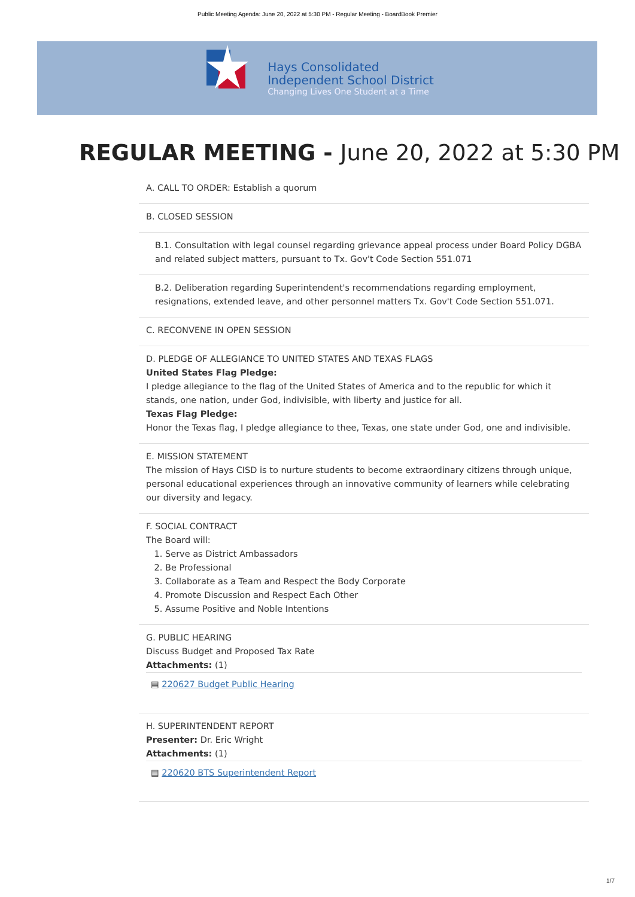Public Meeting Agenda: June 20, 2022 at 5:30 PM - Regular Meeting - BoardBook Premier
Hays Consolidated
Independent School District
Changing Lives One Student at a Time
REGULAR MEETING - June 20, 2022 at 5:30 PM
A. CALL TO ORDER: Establish a quorum
B. CLOSED SESSION
B.1. Consultation with legal counsel regarding grievance appeal process under Board Policy DGBA and related subject matters, pursuant to Tx. Gov't Code Section 551.071
B.2. Deliberation regarding Superintendent's recommendations regarding employment, resignations, extended leave, and other personnel matters Tx. Gov't Code Section 551.071.
C. RECONVENE IN OPEN SESSION
D. PLEDGE OF ALLEGIANCE TO UNITED STATES AND TEXAS FLAGS
United States Flag Pledge:
I pledge allegiance to the flag of the United States of America and to the republic for which it stands, one nation, under God, indivisible, with liberty and justice for all.
Texas Flag Pledge:
Honor the Texas flag, I pledge allegiance to thee, Texas, one state under God, one and indivisible.
E. MISSION STATEMENT
The mission of Hays CISD is to nurture students to become extraordinary citizens through unique, personal educational experiences through an innovative community of learners while celebrating our diversity and legacy.
F. SOCIAL CONTRACT
The Board will:
1. Serve as District Ambassadors
2. Be Professional
3. Collaborate as a Team and Respect the Body Corporate
4. Promote Discussion and Respect Each Other
5. Assume Positive and Noble Intentions
G. PUBLIC HEARING
Discuss Budget and Proposed Tax Rate
Attachments: (1)
▤ 220627 Budget Public Hearing
H. SUPERINTENDENT REPORT
Presenter: Dr. Eric Wright
Attachments: (1)
▤ 220620 BTS Superintendent Report
1/7